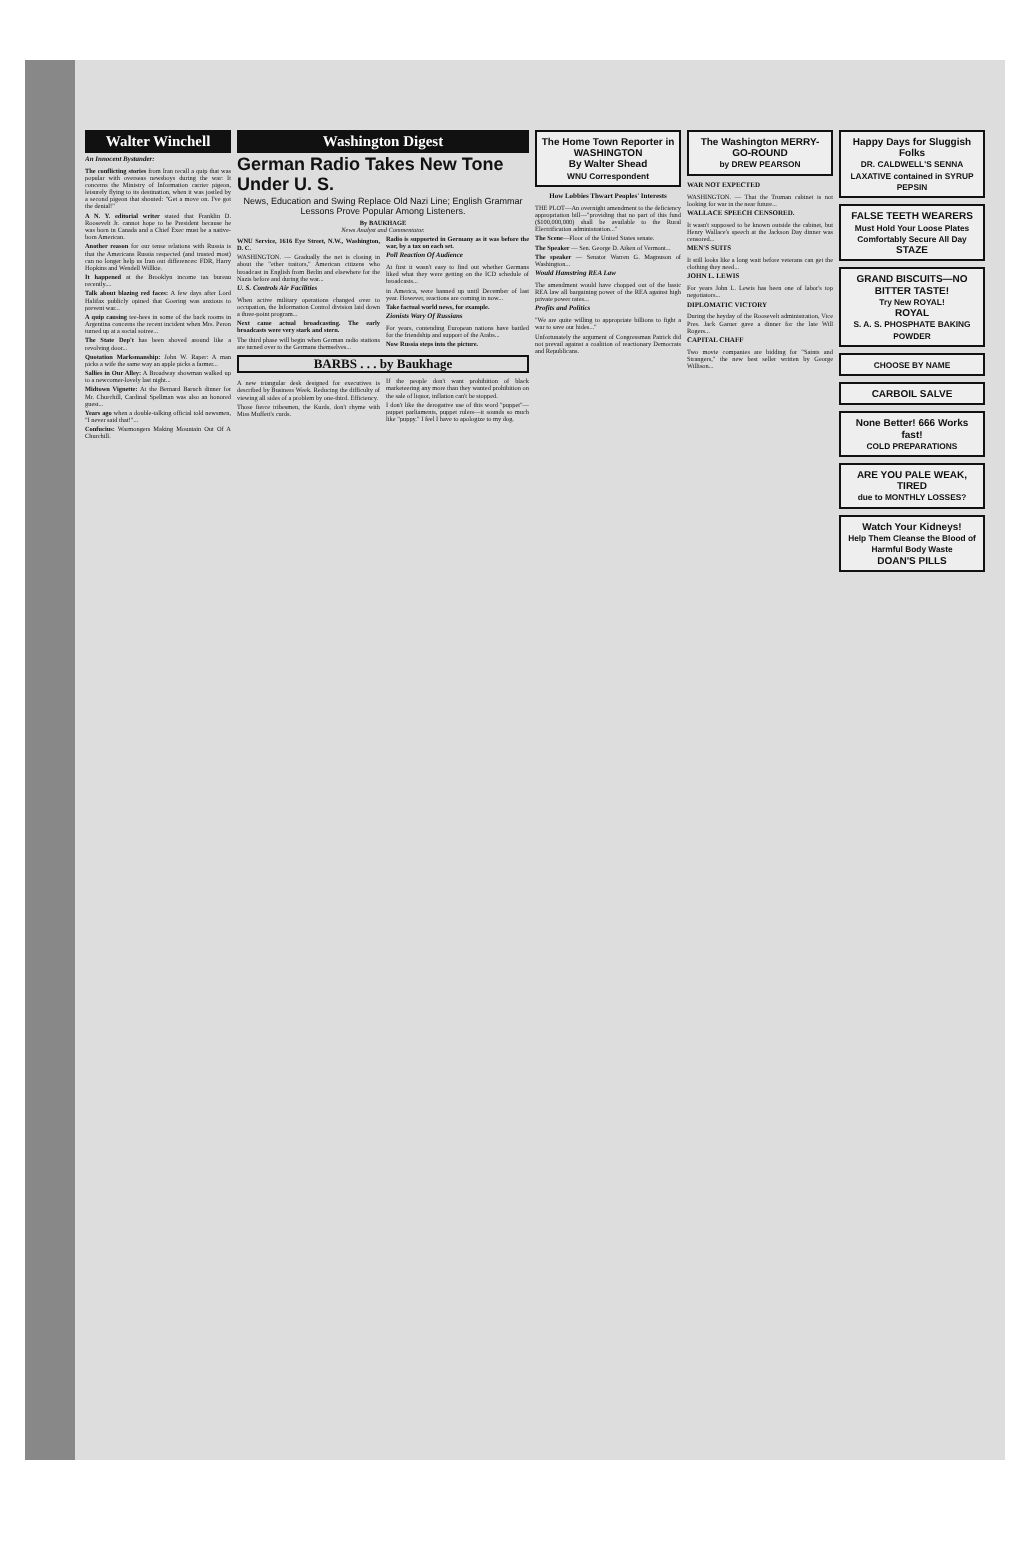Walter Winchell
An Innocent Bystander:
The conflicting stories from Iran recall a quip that was popular with overseas newsboys during the war: It concerns the Ministry of Information carrier pigeon, leisurely flying to its destination, when it was jostled by a second pigeon that shouted: "Get a move on. I've got the denial!"
A N. Y. editorial writer stated that Franklin D. Roosevelt Jr. cannot hope to be President because he was born in Canada and a Chief Exec must be a native-born American.
Another reason for our tense relations with Russia is that the Americans Russia respected (and trusted most) can no longer help us Iran out differences: FDR, Harry Hopkins and Wendell Willkie.
It happened at the Brooklyn income tax bureau recently....
Talk about blazing red faces: A few days after Lord Halifax publicly opined that Goering was anxious to prevent war...
A quip causing tee-hees in some of the back rooms in Argentina concerns the recent incident when Mrs. Peron turned up at a social soiree...
The State Dep't has been shoved around like a revolving door...
Quotation Marksmanship: John W. Raper: A man picks a wife the same way an apple picks a farmer...
Sallies in Our Alley: A Broadway showman walked up to a newcomer-lovely last night...
Midtown Vignette: At the Bernard Baruch dinner for Mr. Churchill, Cardinal Spellman was also an honored guest...
Years ago when a double-talking official told newsmen, "I never said that!"...
Confucius: Warmongers Making Mountain Out Of A Churchill.
Washington Digest
German Radio Takes New Tone Under U. S.
News, Education and Swing Replace Old Nazi Line; English Grammar Lessons Prove Popular Among Listeners.
By BAUKHAGE
News Analyst and Commentator.
WNU Service, 1616 Eye Street, N.W., Washington, D. C.
WASHINGTON. — Gradually the net is closing in about the "ether traitors," American citizens who broadcast in English from Berlin and elsewhere for the Nazis before and during the war...
U. S. Controls Air Facilities
When active military operations changed over to occupation, the Information Control division laid down a three-point program...
Next came actual broadcasting. The early broadcasts were very stark and stern.
The third phase will begin when German radio stations are turned over to the Germans themselves...
Radio is supported in Germany as it was before the war, by a tax on each set.
Poll Reaction Of Audience
At first it wasn't easy to find out whether Germans liked what they were getting on the ICD schedule of broadcasts...
in America, were banned up until December of last year. However, reactions are coming in now...
Take factual world news, for example.
Zionists Wary Of Russians
For years, contending European nations have battled for the friendship and support of the Arabs...
Now Russia steps into the picture.
BARBS . . . by Baukhage
A new triangular desk designed for executives is described by Business Week. Reducing the difficulty of viewing all sides of a problem by one-third. Efficiency.
Those fierce tribesmen, the Kurds, don't rhyme with Miss Muffett's curds.
If the people don't want prohibition of black marketeering any more than they wanted prohibition on the sale of liquor, inflation can't be stopped.
I don't like the derogative use of this word "puppet"—puppet parliaments, puppet rulers—it sounds so much like "puppy." I feel I have to apologize to my dog.
The Home Town Reporter in WASHINGTON
By Walter Shead
WNU Correspondent
How Lobbies Thwart Peoples' Interests
THE PLOT—An overnight amendment to the deficiency appropriation bill—"providing that no part of this fund ($100,000,000) shall be available to the Rural Electrification administration..."
The Scene—Floor of the United States senate.
The Speaker — Sen. George D. Aiken of Vermont...
The speaker — Senator Warren G. Magnuson of Washington...
Would Hamstring REA Law
The amendment would have chopped out of the basic REA law all bargaining power of the REA against high private power rates...
Profits and Politics
"We are quite willing to appropriate billions to fight a war to save our hides..."
Unfortunately the argument of Congressman Patrick did not prevail against a coalition of reactionary Democrats and Republicans.
The Washington MERRY-GO-ROUND
by DREW PEARSON
WAR NOT EXPECTED
WASHINGTON. — That the Truman cabinet is not looking for war in the near future...
WALLACE SPEECH CENSORED.
It wasn't supposed to be known outside the cabinet, but Henry Wallace's speech at the Jackson Day dinner was censored...
MEN'S SUITS
It still looks like a long wait before veterans can get the clothing they need...
JOHN L. LEWIS
For years John L. Lewis has been one of labor's top negotiators...
DIPLOMATIC VICTORY
During the heyday of the Roosevelt administration, Vice Pres. Jack Garner gave a dinner for the late Will Rogers...
CAPITAL CHAFF
Two movie companies are bidding for "Saints and Strangers," the new best seller written by George Willison...
Happy Days for Sluggish Folks
DR. CALDWELL'S SENNA LAXATIVE contained in SYRUP PEPSIN
FALSE TEETH WEARERS
Must Hold Your Loose Plates Comfortably Secure All Day
STAZE
GRAND BISCUITS—NO BITTER TASTE!
Try New ROYAL!
ROYAL
S. A. S. PHOSPHATE BAKING POWDER
CHOOSE BY NAME
CARBOIL SALVE
None Better! 666 Works fast!
COLD PREPARATIONS
ARE YOU PALE WEAK, TIRED
due to MONTHLY LOSSES?
Watch Your Kidneys!
Help Them Cleanse the Blood of Harmful Body Waste
DOAN'S PILLS